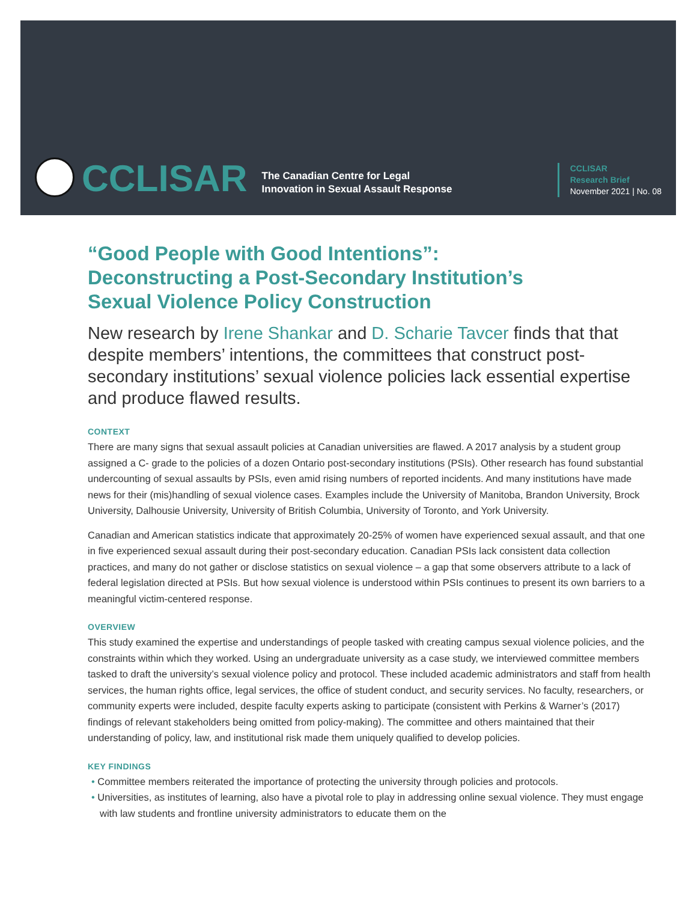CCLISAR
The Canadian Centre for Legal
Innovation in Sexual Assault Response
CCLISAR
Research Brief
November 2021 | No. 08
“Good People with Good Intentions”:
Deconstructing a Post-Secondary Institution’s
Sexual Violence Policy Construction
New research by Irene Shankar and D. Scharie Tavcer finds that that despite members’ intentions, the committees that construct post-secondary institutions’ sexual violence policies lack essential expertise and produce flawed results.
CONTEXT
There are many signs that sexual assault policies at Canadian universities are flawed. A 2017 analysis by a student group assigned a C- grade to the policies of a dozen Ontario post-secondary institutions (PSIs). Other research has found substantial undercounting of sexual assaults by PSIs, even amid rising numbers of reported incidents. And many institutions have made news for their (mis)handling of sexual violence cases. Examples include the University of Manitoba, Brandon University, Brock University, Dalhousie University, University of British Columbia, University of Toronto, and York University.
Canadian and American statistics indicate that approximately 20-25% of women have experienced sexual assault, and that one in five experienced sexual assault during their post-secondary education. Canadian PSIs lack consistent data collection practices, and many do not gather or disclose statistics on sexual violence – a gap that some observers attribute to a lack of federal legislation directed at PSIs. But how sexual violence is understood within PSIs continues to present its own barriers to a meaningful victim-centered response.
OVERVIEW
This study examined the expertise and understandings of people tasked with creating campus sexual violence policies, and the constraints within which they worked. Using an undergraduate university as a case study, we interviewed committee members tasked to draft the university’s sexual violence policy and protocol. These included academic administrators and staff from health services, the human rights office, legal services, the office of student conduct, and security services. No faculty, researchers, or community experts were included, despite faculty experts asking to participate (consistent with Perkins & Warner’s (2017) findings of relevant stakeholders being omitted from policy-making). The committee and others maintained that their understanding of policy, law, and institutional risk made them uniquely qualified to develop policies.
KEY FINDINGS
• Committee members reiterated the importance of protecting the university through policies and protocols.
• Universities, as institutes of learning, also have a pivotal role to play in addressing online sexual violence. They must engage with law students and frontline university administrators to educate them on the